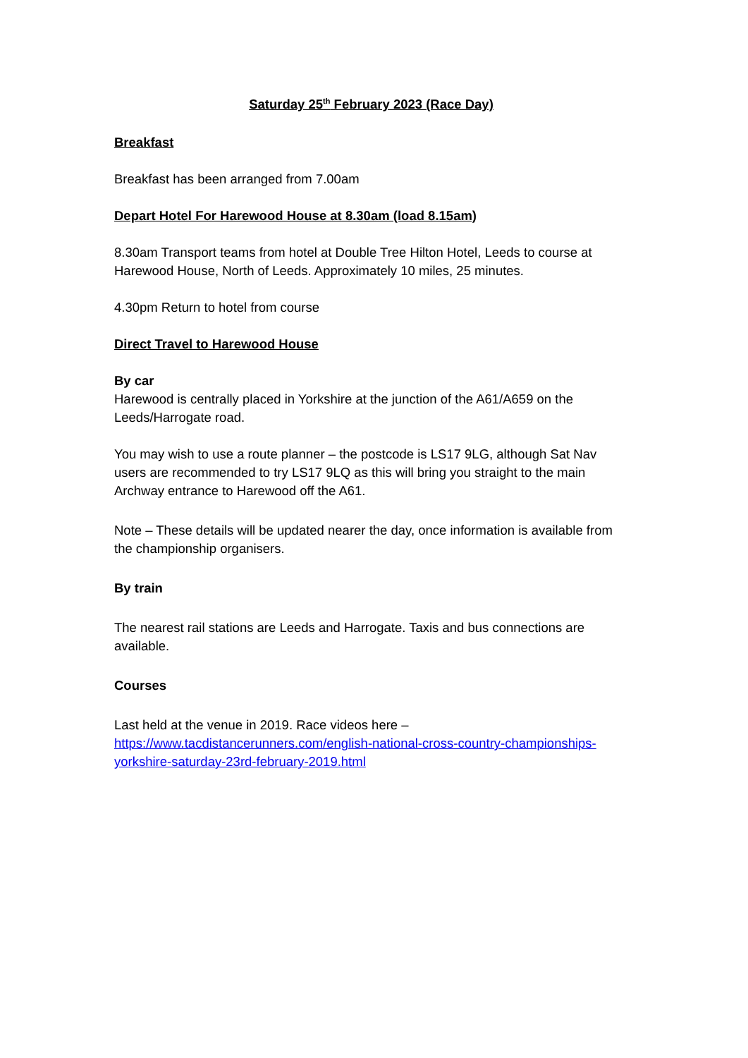Saturday 25<sup>th</sup> February 2023 (Race Day)
Breakfast
Breakfast has been arranged from 7.00am
Depart Hotel For Harewood House at 8.30am (load 8.15am)
8.30am Transport teams from hotel at Double Tree Hilton Hotel, Leeds to course at Harewood House, North of Leeds. Approximately 10 miles, 25 minutes.
4.30pm Return to hotel from course
Direct Travel to Harewood House
By car
Harewood is centrally placed in Yorkshire at the junction of the A61/A659 on the Leeds/Harrogate road.
You may wish to use a route planner – the postcode is LS17 9LG, although Sat Nav users are recommended to try LS17 9LQ as this will bring you straight to the main Archway entrance to Harewood off the A61.
Note – These details will be updated nearer the day, once information is available from the championship organisers.
By train
The nearest rail stations are Leeds and Harrogate. Taxis and bus connections are available.
Courses
Last held at the venue in 2019. Race videos here –
https://www.tacdistancerunners.com/english-national-cross-country-championships-yorkshire-saturday-23rd-february-2019.html